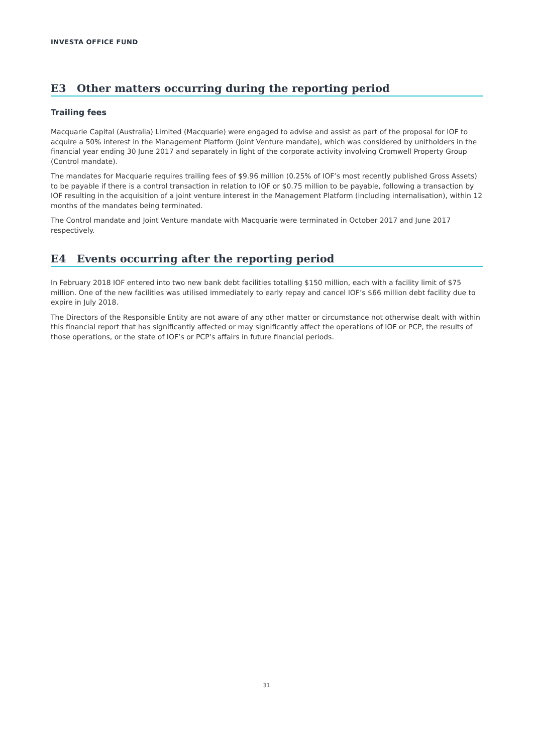INVESTA OFFICE FUND
E3 Other matters occurring during the reporting period
Trailing fees
Macquarie Capital (Australia) Limited (Macquarie) were engaged to advise and assist as part of the proposal for IOF to acquire a 50% interest in the Management Platform (Joint Venture mandate), which was considered by unitholders in the financial year ending 30 June 2017 and separately in light of the corporate activity involving Cromwell Property Group (Control mandate).
The mandates for Macquarie requires trailing fees of $9.96 million (0.25% of IOF’s most recently published Gross Assets) to be payable if there is a control transaction in relation to IOF or $0.75 million to be payable, following a transaction by IOF resulting in the acquisition of a joint venture interest in the Management Platform (including internalisation), within 12 months of the mandates being terminated.
The Control mandate and Joint Venture mandate with Macquarie were terminated in October 2017 and June 2017 respectively.
E4 Events occurring after the reporting period
In February 2018 IOF entered into two new bank debt facilities totalling $150 million, each with a facility limit of $75 million. One of the new facilities was utilised immediately to early repay and cancel IOF’s $66 million debt facility due to expire in July 2018.
The Directors of the Responsible Entity are not aware of any other matter or circumstance not otherwise dealt with within this financial report that has significantly affected or may significantly affect the operations of IOF or PCP, the results of those operations, or the state of IOF’s or PCP’s affairs in future financial periods.
31